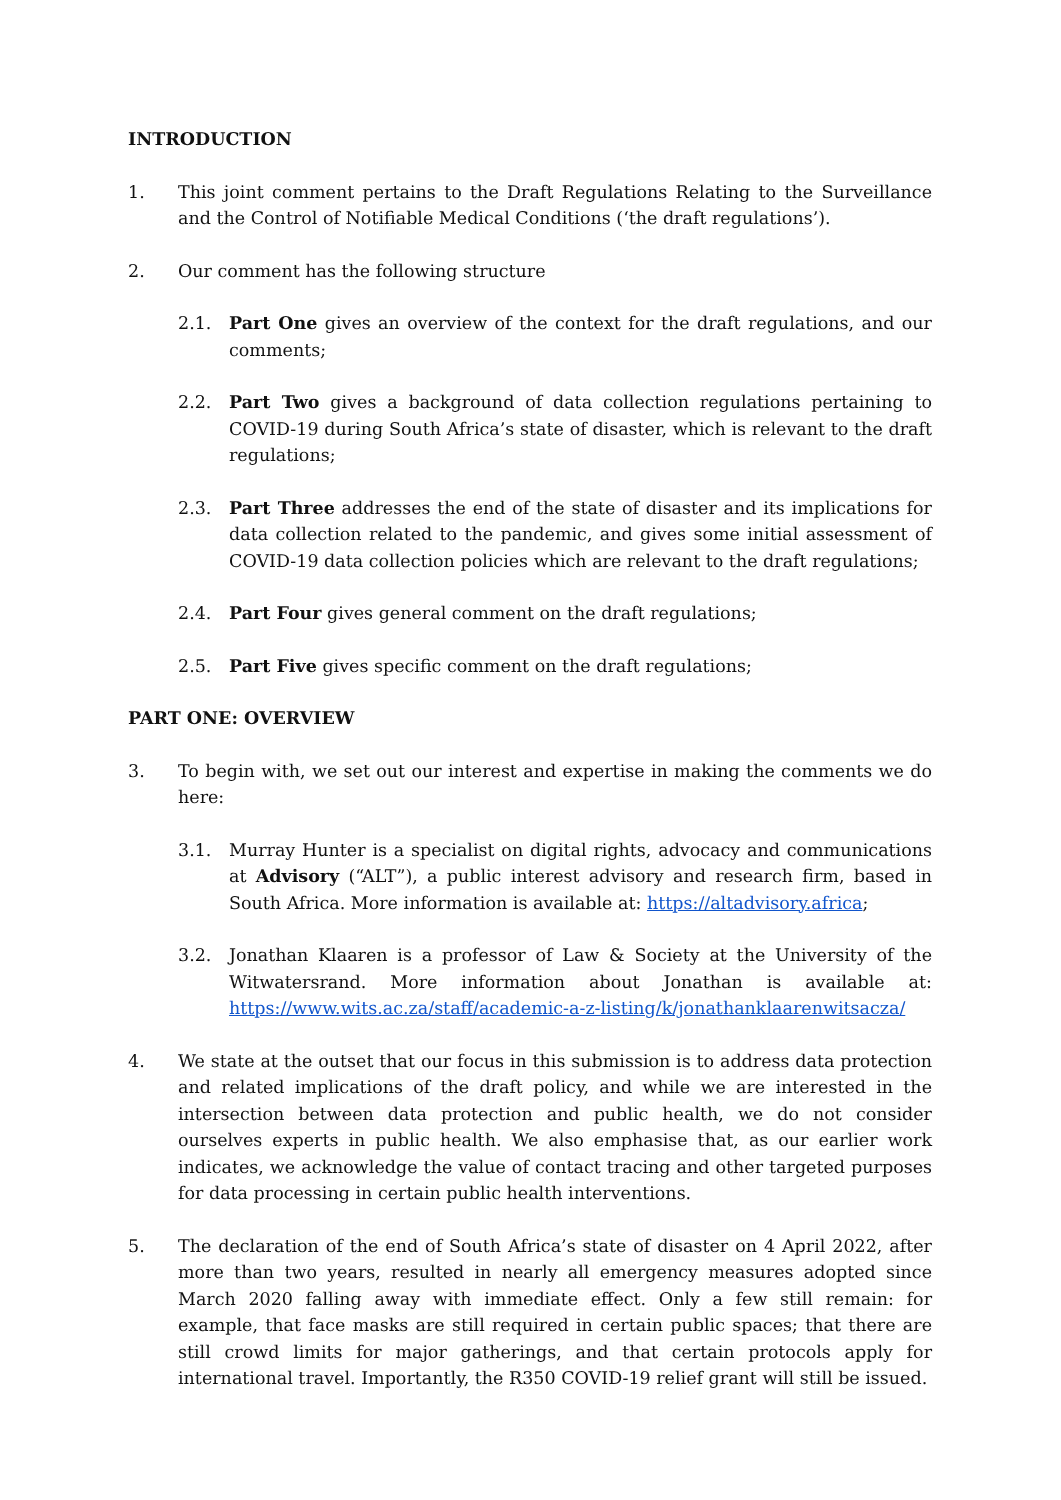INTRODUCTION
1. This joint comment pertains to the Draft Regulations Relating to the Surveillance and the Control of Notifiable Medical Conditions (‘the draft regulations’).
2. Our comment has the following structure
2.1. Part One gives an overview of the context for the draft regulations, and our comments;
2.2. Part Two gives a background of data collection regulations pertaining to COVID-19 during South Africa’s state of disaster, which is relevant to the draft regulations;
2.3. Part Three addresses the end of the state of disaster and its implications for data collection related to the pandemic, and gives some initial assessment of COVID-19 data collection policies which are relevant to the draft regulations;
2.4. Part Four gives general comment on the draft regulations;
2.5. Part Five gives specific comment on the draft regulations;
PART ONE: OVERVIEW
3. To begin with, we set out our interest and expertise in making the comments we do here:
3.1. Murray Hunter is a specialist on digital rights, advocacy and communications at Advisory (“ALT”), a public interest advisory and research firm, based in South Africa. More information is available at: https://altadvisory.africa;
3.2. Jonathan Klaaren is a professor of Law & Society at the University of the Witwatersrand. More information about Jonathan is available at: https://www.wits.ac.za/staff/academic-a-z-listing/k/jonathanklaarenwitsacza/
4. We state at the outset that our focus in this submission is to address data protection and related implications of the draft policy, and while we are interested in the intersection between data protection and public health, we do not consider ourselves experts in public health. We also emphasise that, as our earlier work indicates, we acknowledge the value of contact tracing and other targeted purposes for data processing in certain public health interventions.
5. The declaration of the end of South Africa’s state of disaster on 4 April 2022, after more than two years, resulted in nearly all emergency measures adopted since March 2020 falling away with immediate effect. Only a few still remain: for example, that face masks are still required in certain public spaces; that there are still crowd limits for major gatherings, and that certain protocols apply for international travel. Importantly, the R350 COVID-19 relief grant will still be issued.